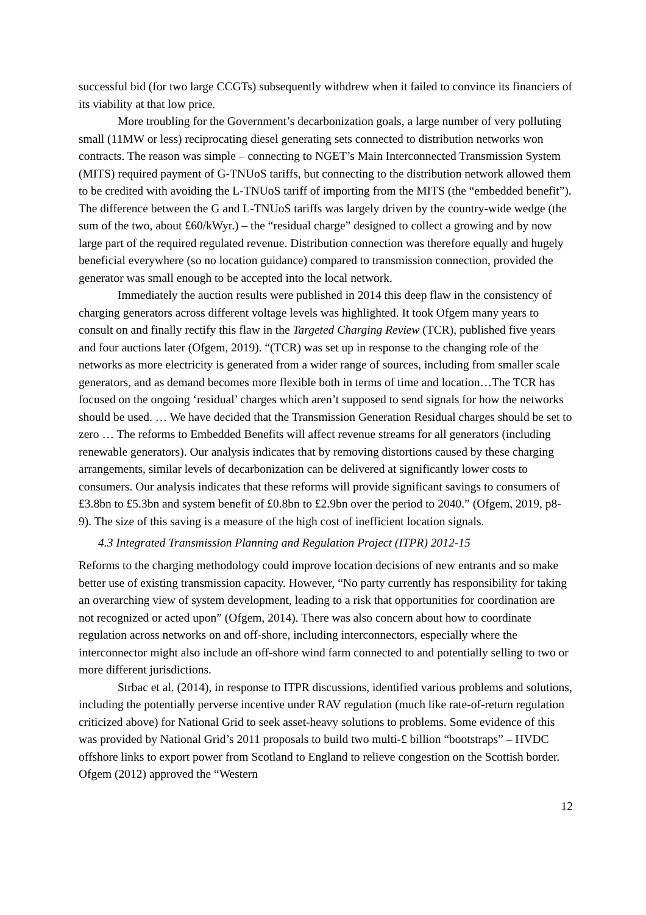successful bid (for two large CCGTs) subsequently withdrew when it failed to convince its financiers of its viability at that low price.
More troubling for the Government’s decarbonization goals, a large number of very polluting small (11MW or less) reciprocating diesel generating sets connected to distribution networks won contracts. The reason was simple – connecting to NGET’s Main Interconnected Transmission System (MITS) required payment of G-TNUoS tariffs, but connecting to the distribution network allowed them to be credited with avoiding the L-TNUoS tariff of importing from the MITS (the “embedded benefit”). The difference between the G and L-TNUoS tariffs was largely driven by the country-wide wedge (the sum of the two, about £60/kWyr.) – the “residual charge” designed to collect a growing and by now large part of the required regulated revenue. Distribution connection was therefore equally and hugely beneficial everywhere (so no location guidance) compared to transmission connection, provided the generator was small enough to be accepted into the local network.
Immediately the auction results were published in 2014 this deep flaw in the consistency of charging generators across different voltage levels was highlighted. It took Ofgem many years to consult on and finally rectify this flaw in the Targeted Charging Review (TCR), published five years and four auctions later (Ofgem, 2019). “(TCR) was set up in response to the changing role of the networks as more electricity is generated from a wider range of sources, including from smaller scale generators, and as demand becomes more flexible both in terms of time and location…The TCR has focused on the ongoing ‘residual’ charges which aren’t supposed to send signals for how the networks should be used. … We have decided that the Transmission Generation Residual charges should be set to zero … The reforms to Embedded Benefits will affect revenue streams for all generators (including renewable generators). Our analysis indicates that by removing distortions caused by these charging arrangements, similar levels of decarbonization can be delivered at significantly lower costs to consumers. Our analysis indicates that these reforms will provide significant savings to consumers of £3.8bn to £5.3bn and system benefit of £0.8bn to £2.9bn over the period to 2040.” (Ofgem, 2019, p8-9). The size of this saving is a measure of the high cost of inefficient location signals.
4.3 Integrated Transmission Planning and Regulation Project (ITPR) 2012-15
Reforms to the charging methodology could improve location decisions of new entrants and so make better use of existing transmission capacity. However, “No party currently has responsibility for taking an overarching view of system development, leading to a risk that opportunities for coordination are not recognized or acted upon” (Ofgem, 2014). There was also concern about how to coordinate regulation across networks on and off-shore, including interconnectors, especially where the interconnector might also include an off-shore wind farm connected to and potentially selling to two or more different jurisdictions.
Strbac et al. (2014), in response to ITPR discussions, identified various problems and solutions, including the potentially perverse incentive under RAV regulation (much like rate-of-return regulation criticized above) for National Grid to seek asset-heavy solutions to problems. Some evidence of this was provided by National Grid’s 2011 proposals to build two multi-£ billion “bootstraps” – HVDC offshore links to export power from Scotland to England to relieve congestion on the Scottish border. Ofgem (2012) approved the “Western
12